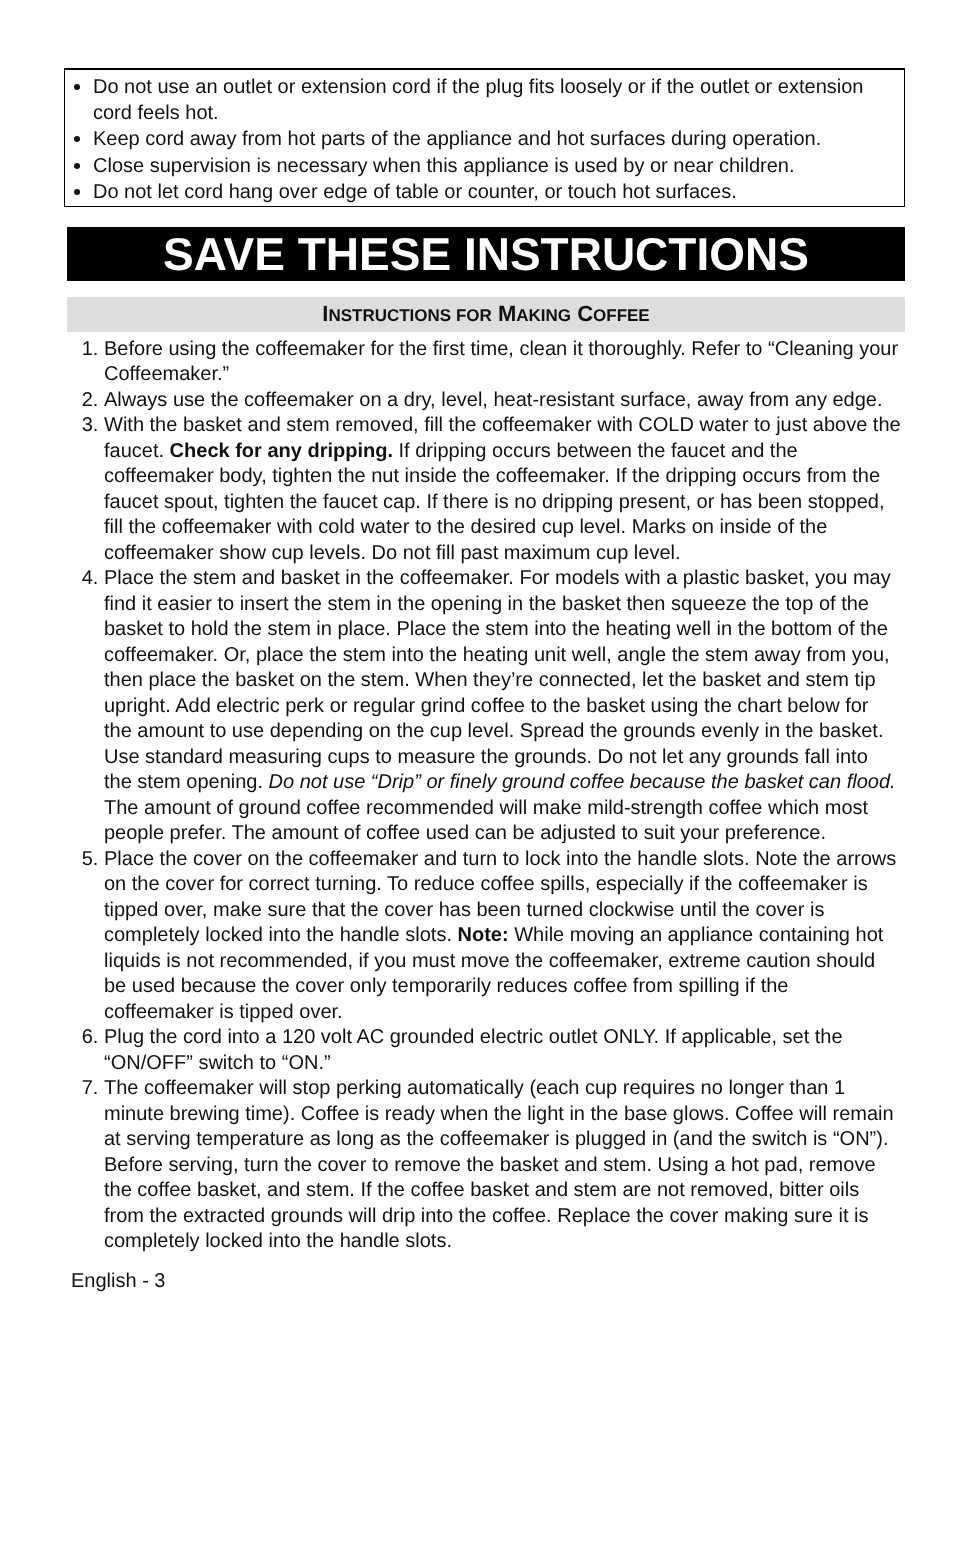Do not use an outlet or extension cord if the plug fits loosely or if the outlet or extension cord feels hot.
Keep cord away from hot parts of the appliance and hot surfaces during operation.
Close supervision is necessary when this appliance is used by or near children.
Do not let cord hang over edge of table or counter, or touch hot surfaces.
SAVE THESE INSTRUCTIONS
INSTRUCTIONS FOR MAKING COFFEE
1. Before using the coffeemaker for the first time, clean it thoroughly. Refer to “Cleaning your Coffeemaker.”
2. Always use the coffeemaker on a dry, level, heat-resistant surface, away from any edge.
3. With the basket and stem removed, fill the coffeemaker with COLD water to just above the faucet. Check for any dripping. If dripping occurs between the faucet and the coffeemaker body, tighten the nut inside the coffeemaker. If the dripping occurs from the faucet spout, tighten the faucet cap. If there is no dripping present, or has been stopped, fill the coffeemaker with cold water to the desired cup level. Marks on inside of the coffeemaker show cup levels. Do not fill past maximum cup level.
4. Place the stem and basket in the coffeemaker. For models with a plastic basket, you may find it easier to insert the stem in the opening in the basket then squeeze the top of the basket to hold the stem in place. Place the stem into the heating well in the bottom of the coffeemaker. Or, place the stem into the heating unit well, angle the stem away from you, then place the basket on the stem. When they’re connected, let the basket and stem tip upright. Add electric perk or regular grind coffee to the basket using the chart below for the amount to use depending on the cup level. Spread the grounds evenly in the basket. Use standard measuring cups to measure the grounds. Do not let any grounds fall into the stem opening. Do not use “Drip” or finely ground coffee because the basket can flood. The amount of ground coffee recommended will make mild-strength coffee which most people prefer. The amount of coffee used can be adjusted to suit your preference.
5. Place the cover on the coffeemaker and turn to lock into the handle slots. Note the arrows on the cover for correct turning. To reduce coffee spills, especially if the coffeemaker is tipped over, make sure that the cover has been turned clockwise until the cover is completely locked into the handle slots. Note: While moving an appliance containing hot liquids is not recommended, if you must move the coffeemaker, extreme caution should be used because the cover only temporarily reduces coffee from spilling if the coffeemaker is tipped over.
6. Plug the cord into a 120 volt AC grounded electric outlet ONLY. If applicable, set the “ON/OFF” switch to “ON.”
7. The coffeemaker will stop perking automatically (each cup requires no longer than 1 minute brewing time). Coffee is ready when the light in the base glows. Coffee will remain at serving temperature as long as the coffeemaker is plugged in (and the switch is “ON”). Before serving, turn the cover to remove the basket and stem. Using a hot pad, remove the coffee basket, and stem. If the coffee basket and stem are not removed, bitter oils from the extracted grounds will drip into the coffee. Replace the cover making sure it is completely locked into the handle slots.
English - 3